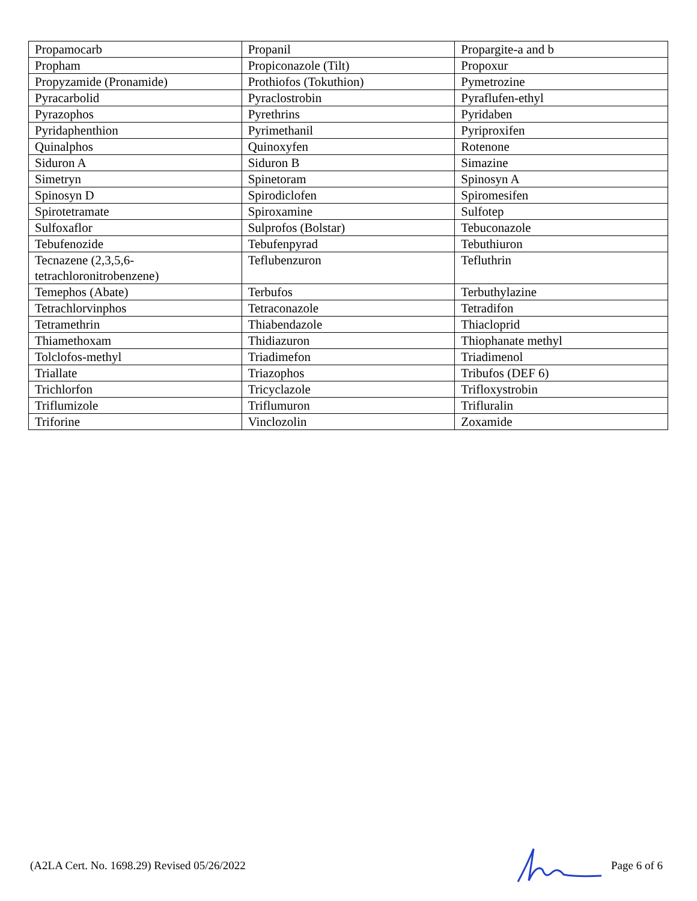| Propamocarb | Propanil | Propargite-a and b |
| Propham | Propiconazole (Tilt) | Propoxur |
| Propyzamide (Pronamide) | Prothiofos (Tokuthion) | Pymetrozine |
| Pyracarbolid | Pyraclostrobin | Pyraflufen-ethyl |
| Pyrazophos | Pyrethrins | Pyridaben |
| Pyridaphenthion | Pyrimethanil | Pyriproxifen |
| Quinalphos | Quinoxyfen | Rotenone |
| Siduron A | Siduron B | Simazine |
| Simetryn | Spinetoram | Spinosyn A |
| Spinosyn D | Spirodiclofen | Spiromesifen |
| Spirotetramate | Spiroxamine | Sulfotep |
| Sulfoxaflor | Sulprofos (Bolstar) | Tebuconazole |
| Tebufenozide | Tebufenpyrad | Tebuthiuron |
| Tecnazene (2,3,5,6-tetrachloronitrobenzene) | Teflubenzuron | Tefluthrin |
| Temephos (Abate) | Terbufos | Terbuthylazine |
| Tetrachlorvinphos | Tetraconazole | Tetradifon |
| Tetramethrin | Thiabendazole | Thiacloprid |
| Thiamethoxam | Thidiazuron | Thiophanate methyl |
| Tolclofos-methyl | Triadimefon | Triadimenol |
| Triallate | Triazophos | Tribufos (DEF 6) |
| Trichlorfon | Tricyclazole | Trifloxystrobin |
| Triflumizole | Triflumuron | Trifluralin |
| Triforine | Vinclozolin | Zoxamide |
(A2LA Cert. No. 1698.29) Revised 05/26/2022 Page 6 of 6